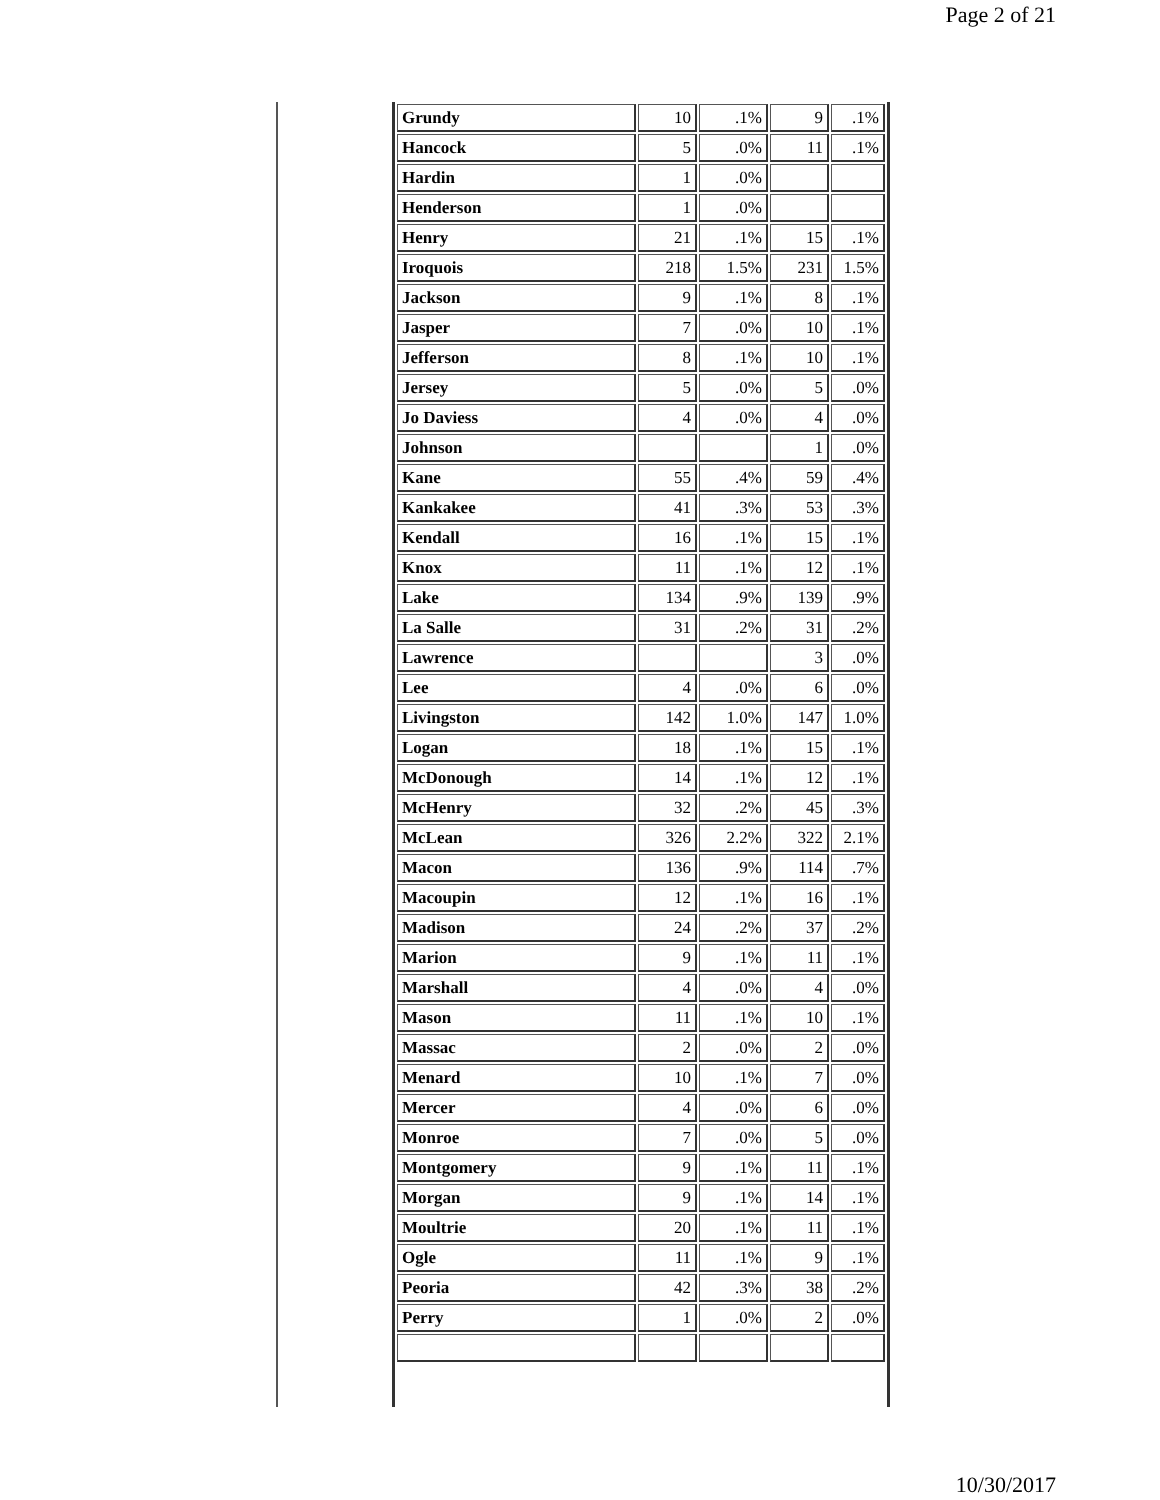Page 2 of 21
| Grundy | 10 | .1% | 9 | .1% |
| Hancock | 5 | .0% | 11 | .1% |
| Hardin | 1 | .0% | | |
| Henderson | 1 | .0% | | |
| Henry | 21 | .1% | 15 | .1% |
| Iroquois | 218 | 1.5% | 231 | 1.5% |
| Jackson | 9 | .1% | 8 | .1% |
| Jasper | 7 | .0% | 10 | .1% |
| Jefferson | 8 | .1% | 10 | .1% |
| Jersey | 5 | .0% | 5 | .0% |
| Jo Daviess | 4 | .0% | 4 | .0% |
| Johnson | | | 1 | .0% |
| Kane | 55 | .4% | 59 | .4% |
| Kankakee | 41 | .3% | 53 | .3% |
| Kendall | 16 | .1% | 15 | .1% |
| Knox | 11 | .1% | 12 | .1% |
| Lake | 134 | .9% | 139 | .9% |
| La Salle | 31 | .2% | 31 | .2% |
| Lawrence | | | 3 | .0% |
| Lee | 4 | .0% | 6 | .0% |
| Livingston | 142 | 1.0% | 147 | 1.0% |
| Logan | 18 | .1% | 15 | .1% |
| McDonough | 14 | .1% | 12 | .1% |
| McHenry | 32 | .2% | 45 | .3% |
| McLean | 326 | 2.2% | 322 | 2.1% |
| Macon | 136 | .9% | 114 | .7% |
| Macoupin | 12 | .1% | 16 | .1% |
| Madison | 24 | .2% | 37 | .2% |
| Marion | 9 | .1% | 11 | .1% |
| Marshall | 4 | .0% | 4 | .0% |
| Mason | 11 | .1% | 10 | .1% |
| Massac | 2 | .0% | 2 | .0% |
| Menard | 10 | .1% | 7 | .0% |
| Mercer | 4 | .0% | 6 | .0% |
| Monroe | 7 | .0% | 5 | .0% |
| Montgomery | 9 | .1% | 11 | .1% |
| Morgan | 9 | .1% | 14 | .1% |
| Moultrie | 20 | .1% | 11 | .1% |
| Ogle | 11 | .1% | 9 | .1% |
| Peoria | 42 | .3% | 38 | .2% |
| Perry | 1 | .0% | 2 | .0% |
10/30/2017